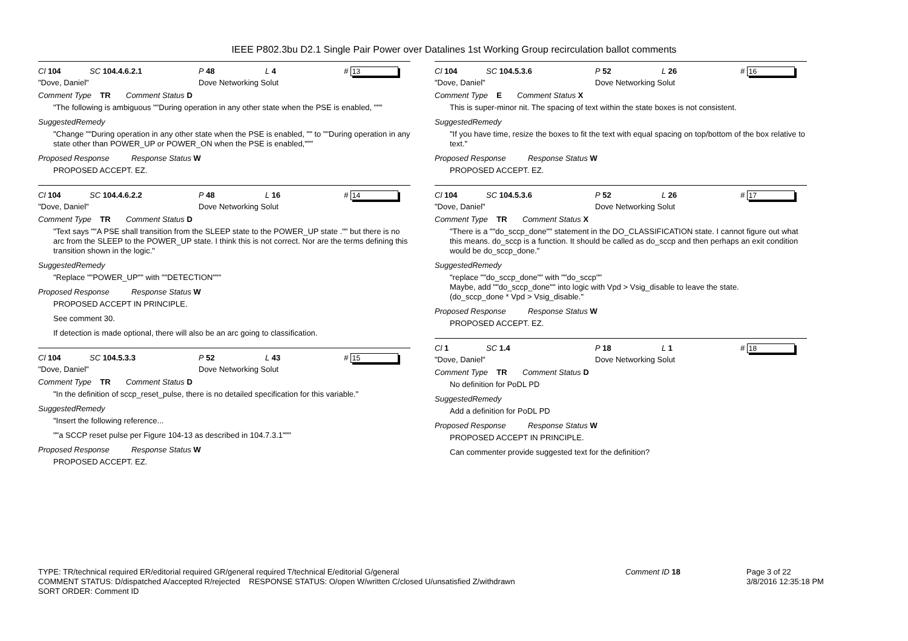IEEE P802.3bu D2.1 Single Pair Power over Datalines 1st Working Group recirculation ballot comments
Cl 104 SC 104.4.6.2.1 P 48 L 4 # 13
"Dove, Daniel" Dove Networking Solut
Comment Type TR Comment Status D
"The following is ambiguous ""During operation in any other state when the PSE is enabled, """
SuggestedRemedy
"Change ""During operation in any other state when the PSE is enabled, "" to ""During operation in any state other than POWER_UP or POWER_ON when the PSE is enabled,"""
Proposed Response Response Status W
PROPOSED ACCEPT. EZ.
Cl 104 SC 104.4.6.2.2 P 48 L 16 # 14
"Dove, Daniel" Dove Networking Solut
Comment Type TR Comment Status D
"Text says ""A PSE shall transition from the SLEEP state to the POWER_UP state ."" but there is no arc from the SLEEP to the POWER_UP state. I think this is not correct. Nor are the terms defining this transition shown in the logic."
SuggestedRemedy
"Replace ""POWER_UP"" with ""DETECTION"""
Proposed Response Response Status W
PROPOSED ACCEPT IN PRINCIPLE.
See comment 30.
If detection is made optional, there will also be an arc going to classification.
Cl 104 SC 104.5.3.3 P 52 L 43 # 15
"Dove, Daniel" Dove Networking Solut
Comment Type TR Comment Status D
"In the definition of sccp_reset_pulse, there is no detailed specification for this variable."
SuggestedRemedy
"Insert the following reference...
""a SCCP reset pulse per Figure 104-13 as described in 104.7.3.1"""
Proposed Response Response Status W
PROPOSED ACCEPT. EZ.
Cl 104 SC 104.5.3.6 P 52 L 26 # 16
"Dove, Daniel" Dove Networking Solut
Comment Type E Comment Status X
This is super-minor nit. The spacing of text within the state boxes is not consistent.
SuggestedRemedy
"If you have time, resize the boxes to fit the text with equal spacing on top/bottom of the box relative to text."
Proposed Response Response Status W
PROPOSED ACCEPT. EZ.
Cl 104 SC 104.5.3.6 P 52 L 26 # 17
"Dove, Daniel" Dove Networking Solut
Comment Type TR Comment Status X
"There is a ""do_sccp_done"" statement in the DO_CLASSIFICATION state. I cannot figure out what this means. do_sccp is a function. It should be called as do_sccp and then perhaps an exit condition would be do_sccp_done."
SuggestedRemedy
"replace ""do_sccp_done"" with ""do_sccp""
Maybe, add ""do_sccp_done"" into logic with Vpd > Vsig_disable to leave the state.
(do_sccp_done * Vpd > Vsig_disable."
Proposed Response Response Status W
PROPOSED ACCEPT. EZ.
Cl 1 SC 1.4 P 18 L 1 # 18
"Dove, Daniel" Dove Networking Solut
Comment Type TR Comment Status D
No definition for PoDL PD
SuggestedRemedy
Add a definition for PoDL PD
Proposed Response Response Status W
PROPOSED ACCEPT IN PRINCIPLE.
Can commenter provide suggested text for the definition?
TYPE: TR/technical required ER/editorial required GR/general required T/technical E/editorial G/general
COMMENT STATUS: D/dispatched A/accepted R/rejected RESPONSE STATUS: O/open W/written C/closed U/unsatisfied Z/withdrawn
SORT ORDER: Comment ID
Comment ID 18
Page 3 of 22
3/8/2016 12:35:18 PM